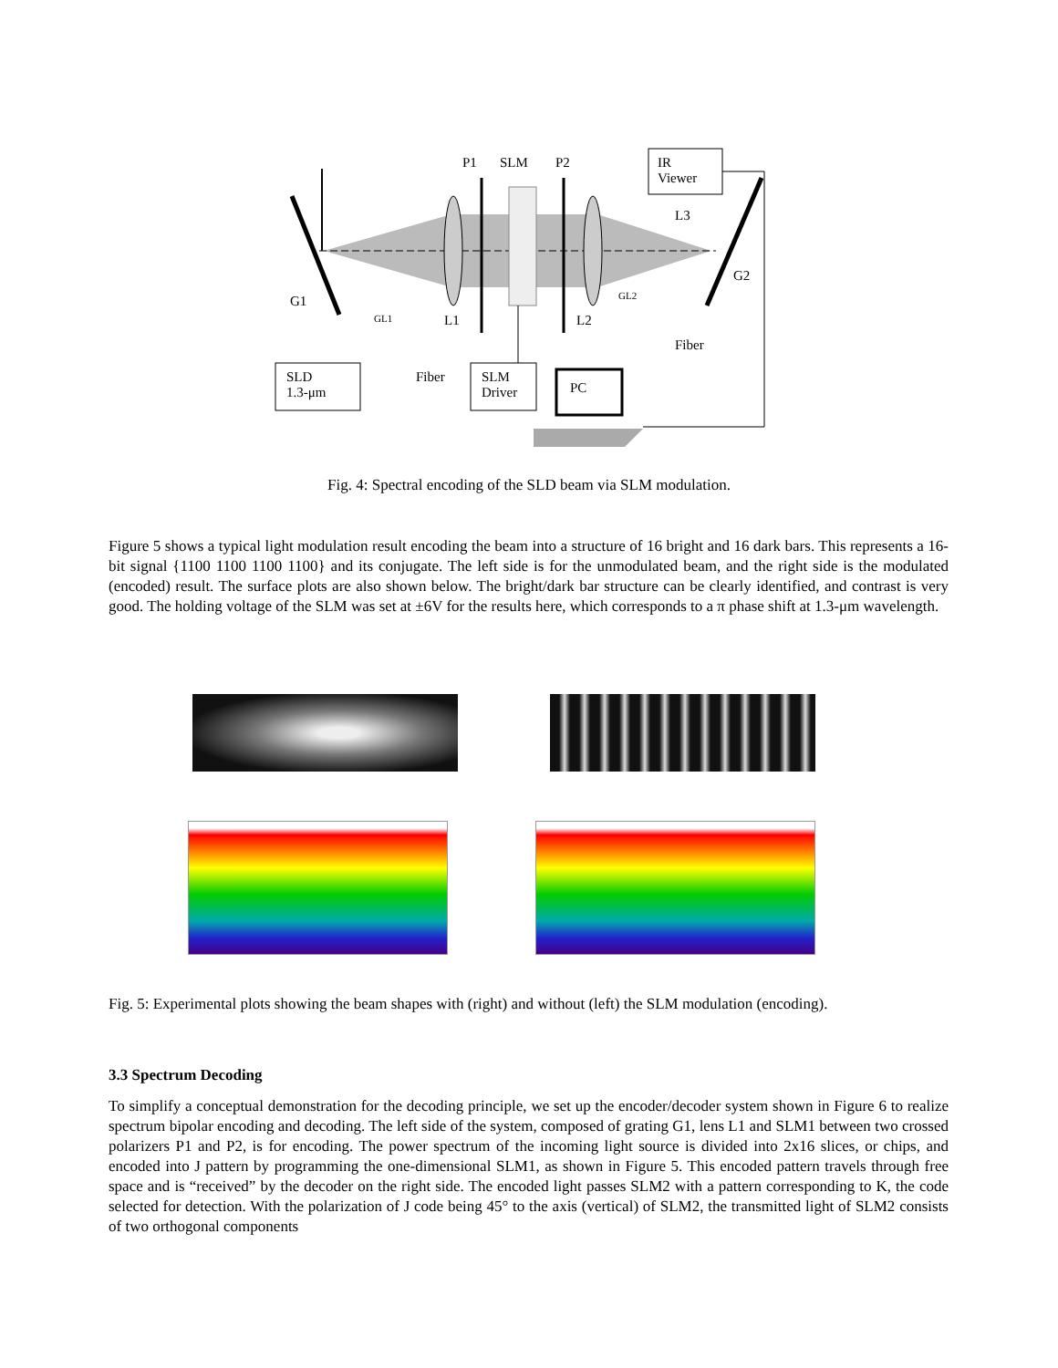P1 SLM P2 IR
Viewer
L3
G2
G1
GL1 L1 L2
GL2
Fiber
SLD
1.3-μm
Fiber SLM
Driver PC
Fig. 4: Spectral encoding of the SLD beam via SLM modulation.
Figure 5 shows a typical light modulation result encoding the beam into a structure of 16 bright and 16 dark bars. This represents a 16-bit signal {1100 1100 1100 1100} and its conjugate. The left side is for the unmodulated beam, and the right side is the modulated (encoded) result. The surface plots are also shown below. The bright/dark bar structure can be clearly identified, and contrast is very good. The holding voltage of the SLM was set at ±6V for the results here, which corresponds to a π phase shift at 1.3-μm wavelength.
Fig. 5: Experimental plots showing the beam shapes with (right) and without (left) the SLM modulation (encoding).
3.3 Spectrum Decoding
To simplify a conceptual demonstration for the decoding principle, we set up the encoder/decoder system shown in Figure 6 to realize spectrum bipolar encoding and decoding. The left side of the system, composed of grating G1, lens L1 and SLM1 between two crossed polarizers P1 and P2, is for encoding. The power spectrum of the incoming light source is divided into 2x16 slices, or chips, and encoded into J pattern by programming the one-dimensional SLM1, as shown in Figure 5. This encoded pattern travels through free space and is “received” by the decoder on the right side. The encoded light passes SLM2 with a pattern corresponding to K, the code selected for detection. With the polarization of J code being 45° to the axis (vertical) of SLM2, the transmitted light of SLM2 consists of two orthogonal components